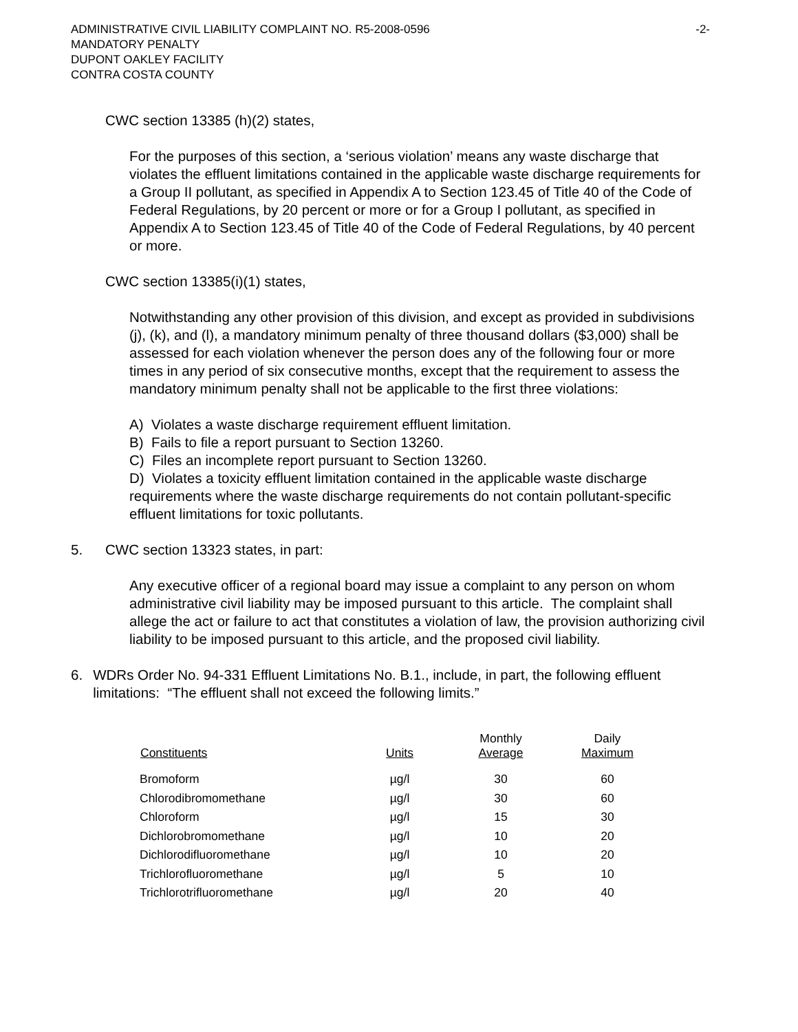ADMINISTRATIVE CIVIL LIABILITY COMPLAINT NO. R5-2008-0596 -2-
MANDATORY PENALTY
DUPONT OAKLEY FACILITY
CONTRA COSTA COUNTY
CWC section 13385 (h)(2) states,
For the purposes of this section, a ‘serious violation’ means any waste discharge that violates the effluent limitations contained in the applicable waste discharge requirements for a Group II pollutant, as specified in Appendix A to Section 123.45 of Title 40 of the Code of Federal Regulations, by 20 percent or more or for a Group I pollutant, as specified in Appendix A to Section 123.45 of Title 40 of the Code of Federal Regulations, by 40 percent or more.
CWC section 13385(i)(1) states,
Notwithstanding any other provision of this division, and except as provided in subdivisions (j), (k), and (l), a mandatory minimum penalty of three thousand dollars ($3,000) shall be assessed for each violation whenever the person does any of the following four or more times in any period of six consecutive months, except that the requirement to assess the mandatory minimum penalty shall not be applicable to the first three violations:
A) Violates a waste discharge requirement effluent limitation.
B) Fails to file a report pursuant to Section 13260.
C) Files an incomplete report pursuant to Section 13260.
D) Violates a toxicity effluent limitation contained in the applicable waste discharge requirements where the waste discharge requirements do not contain pollutant-specific effluent limitations for toxic pollutants.
5. CWC section 13323 states, in part:
Any executive officer of a regional board may issue a complaint to any person on whom administrative civil liability may be imposed pursuant to this article. The complaint shall allege the act or failure to act that constitutes a violation of law, the provision authorizing civil liability to be imposed pursuant to this article, and the proposed civil liability.
6. WDRs Order No. 94-331 Effluent Limitations No. B.1., include, in part, the following effluent limitations: “The effluent shall not exceed the following limits.”
| Constituents | Units | Monthly Average | Daily Maximum |
| --- | --- | --- | --- |
| Bromoform | µg/l | 30 | 60 |
| Chlorodibromomethane | µg/l | 30 | 60 |
| Chloroform | µg/l | 15 | 30 |
| Dichlorobromomethane | µg/l | 10 | 20 |
| Dichlorodifluoromethane | µg/l | 10 | 20 |
| Trichlorofluoromethane | µg/l | 5 | 10 |
| Trichlorotrifluoromethane | µg/l | 20 | 40 |